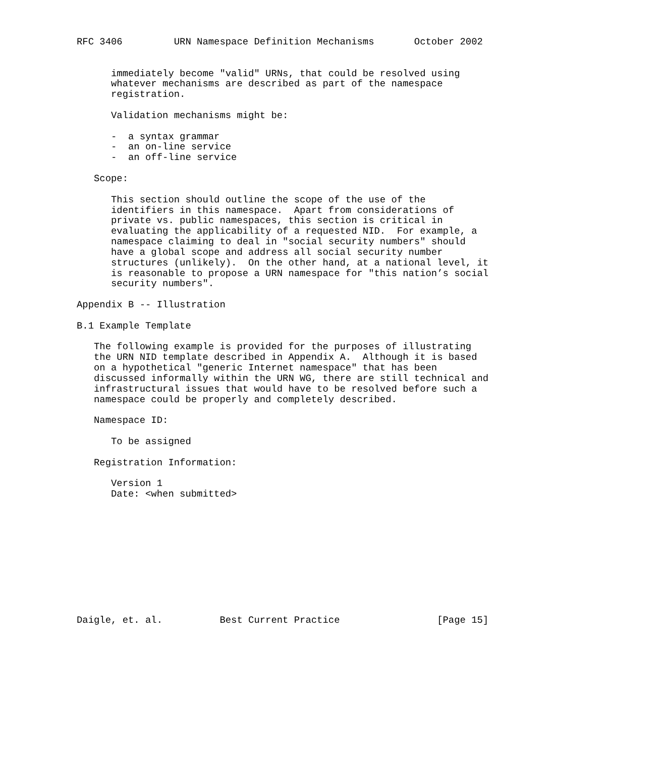RFC 3406         URN Namespace Definition Mechanisms       October 2002


      immediately become "valid" URNs, that could be resolved using
      whatever mechanisms are described as part of the namespace
      registration.

      Validation mechanisms might be:

      -  a syntax grammar
      -  an on-line service
      -  an off-line service

   Scope:

      This section should outline the scope of the use of the
      identifiers in this namespace.  Apart from considerations of
      private vs. public namespaces, this section is critical in
      evaluating the applicability of a requested NID.  For example, a
      namespace claiming to deal in "social security numbers" should
      have a global scope and address all social security number
      structures (unlikely).  On the other hand, at a national level, it
      is reasonable to propose a URN namespace for "this nation’s social
      security numbers".

Appendix B -- Illustration

B.1 Example Template

   The following example is provided for the purposes of illustrating
   the URN NID template described in Appendix A.  Although it is based
   on a hypothetical "generic Internet namespace" that has been
   discussed informally within the URN WG, there are still technical and
   infrastructural issues that would have to be resolved before such a
   namespace could be properly and completely described.

   Namespace ID:

      To be assigned

   Registration Information:

      Version 1
      Date: <when submitted>











Daigle, et. al.          Best Current Practice                 [Page 15]